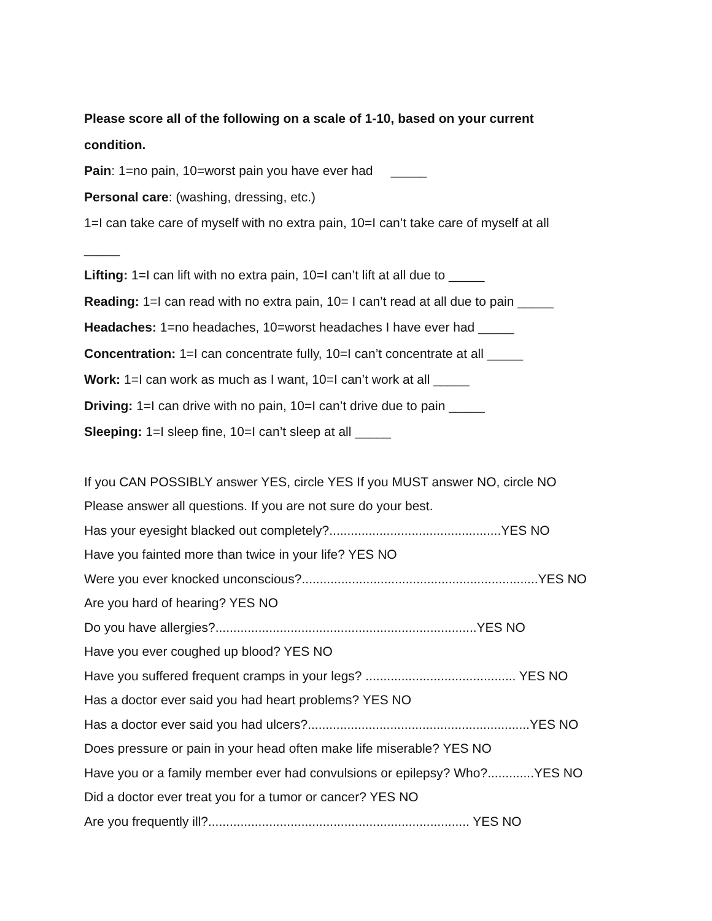Please score all of the following on a scale of 1-10, based on your current
condition.
Pain: 1=no pain, 10=worst pain you have ever had _____
Personal care: (washing, dressing, etc.)
1=I can take care of myself with no extra pain, 10=I can’t take care of myself at all
_____
Lifting: 1=I can lift with no extra pain, 10=I can’t lift at all due to _____
Reading: 1=I can read with no extra pain, 10= I can’t read at all due to pain _____
Headaches: 1=no headaches, 10=worst headaches I have ever had _____
Concentration: 1=I can concentrate fully, 10=I can’t concentrate at all _____
Work: 1=I can work as much as I want, 10=I can’t work at all _____
Driving: 1=I can drive with no pain, 10=I can’t drive due to pain _____
Sleeping: 1=I sleep fine, 10=I can’t sleep at all _____
If you CAN POSSIBLY answer YES, circle YES If you MUST answer NO, circle NO
Please answer all questions. If you are not sure do your best.
Has your eyesight blacked out completely?................................................YES NO
Have you fainted more than twice in your life? YES NO
Were you ever knocked unconscious?..................................................................YES NO
Are you hard of hearing? YES NO
Do you have allergies?.........................................................................YES NO
Have you ever coughed up blood? YES NO
Have you suffered frequent cramps in your legs? .......................................... YES NO
Has a doctor ever said you had heart problems? YES NO
Has a doctor ever said you had ulcers?..............................................................YES NO
Does pressure or pain in your head often make life miserable? YES NO
Have you or a family member ever had convulsions or epilepsy? Who?.............YES NO
Did a doctor ever treat you for a tumor or cancer? YES NO
Are you frequently ill?......................................................................... YES NO